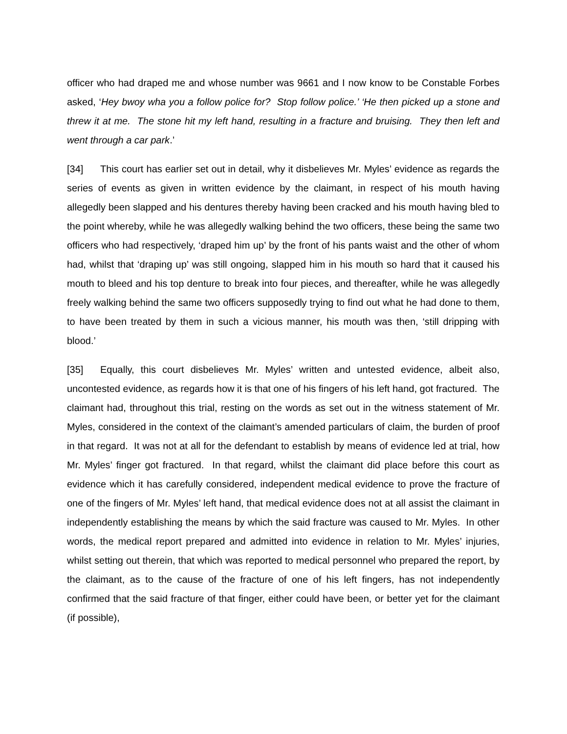officer who had draped me and whose number was 9661 and I now know to be Constable Forbes asked, ‘Hey bwoy wha you a follow police for? Stop follow police.’ ‘He then picked up a stone and threw it at me. The stone hit my left hand, resulting in a fracture and bruising. They then left and went through a car park.’
[34] This court has earlier set out in detail, why it disbelieves Mr. Myles’ evidence as regards the series of events as given in written evidence by the claimant, in respect of his mouth having allegedly been slapped and his dentures thereby having been cracked and his mouth having bled to the point whereby, while he was allegedly walking behind the two officers, these being the same two officers who had respectively, ‘draped him up’ by the front of his pants waist and the other of whom had, whilst that ‘draping up’ was still ongoing, slapped him in his mouth so hard that it caused his mouth to bleed and his top denture to break into four pieces, and thereafter, while he was allegedly freely walking behind the same two officers supposedly trying to find out what he had done to them, to have been treated by them in such a vicious manner, his mouth was then, ‘still dripping with blood.’
[35] Equally, this court disbelieves Mr. Myles’ written and untested evidence, albeit also, uncontested evidence, as regards how it is that one of his fingers of his left hand, got fractured. The claimant had, throughout this trial, resting on the words as set out in the witness statement of Mr. Myles, considered in the context of the claimant’s amended particulars of claim, the burden of proof in that regard. It was not at all for the defendant to establish by means of evidence led at trial, how Mr. Myles’ finger got fractured. In that regard, whilst the claimant did place before this court as evidence which it has carefully considered, independent medical evidence to prove the fracture of one of the fingers of Mr. Myles’ left hand, that medical evidence does not at all assist the claimant in independently establishing the means by which the said fracture was caused to Mr. Myles. In other words, the medical report prepared and admitted into evidence in relation to Mr. Myles’ injuries, whilst setting out therein, that which was reported to medical personnel who prepared the report, by the claimant, as to the cause of the fracture of one of his left fingers, has not independently confirmed that the said fracture of that finger, either could have been, or better yet for the claimant (if possible),